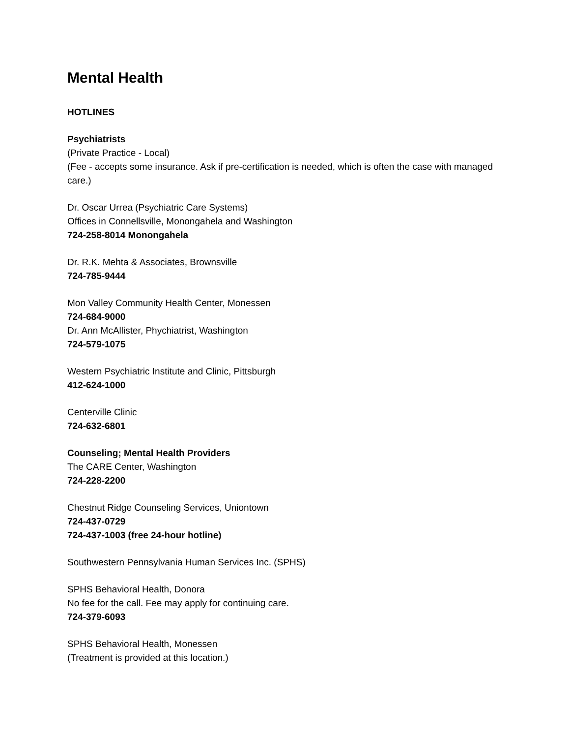Mental Health
HOTLINES
Psychiatrists
(Private Practice - Local)
(Fee - accepts some insurance. Ask if pre-certification is needed, which is often the case with managed care.)
Dr. Oscar Urrea (Psychiatric Care Systems)
Offices in Connellsville, Monongahela and Washington
724-258-8014 Monongahela
Dr. R.K. Mehta & Associates, Brownsville
724-785-9444
Mon Valley Community Health Center, Monessen
724-684-9000
Dr. Ann McAllister, Phychiatrist, Washington
724-579-1075
Western Psychiatric Institute and Clinic, Pittsburgh
412-624-1000
Centerville Clinic
724-632-6801
Counseling; Mental Health Providers
The CARE Center, Washington
724-228-2200
Chestnut Ridge Counseling Services, Uniontown
724-437-0729
724-437-1003 (free 24-hour hotline)
Southwestern Pennsylvania Human Services Inc. (SPHS)
SPHS Behavioral Health, Donora
No fee for the call. Fee may apply for continuing care.
724-379-6093
SPHS Behavioral Health, Monessen
(Treatment is provided at this location.)